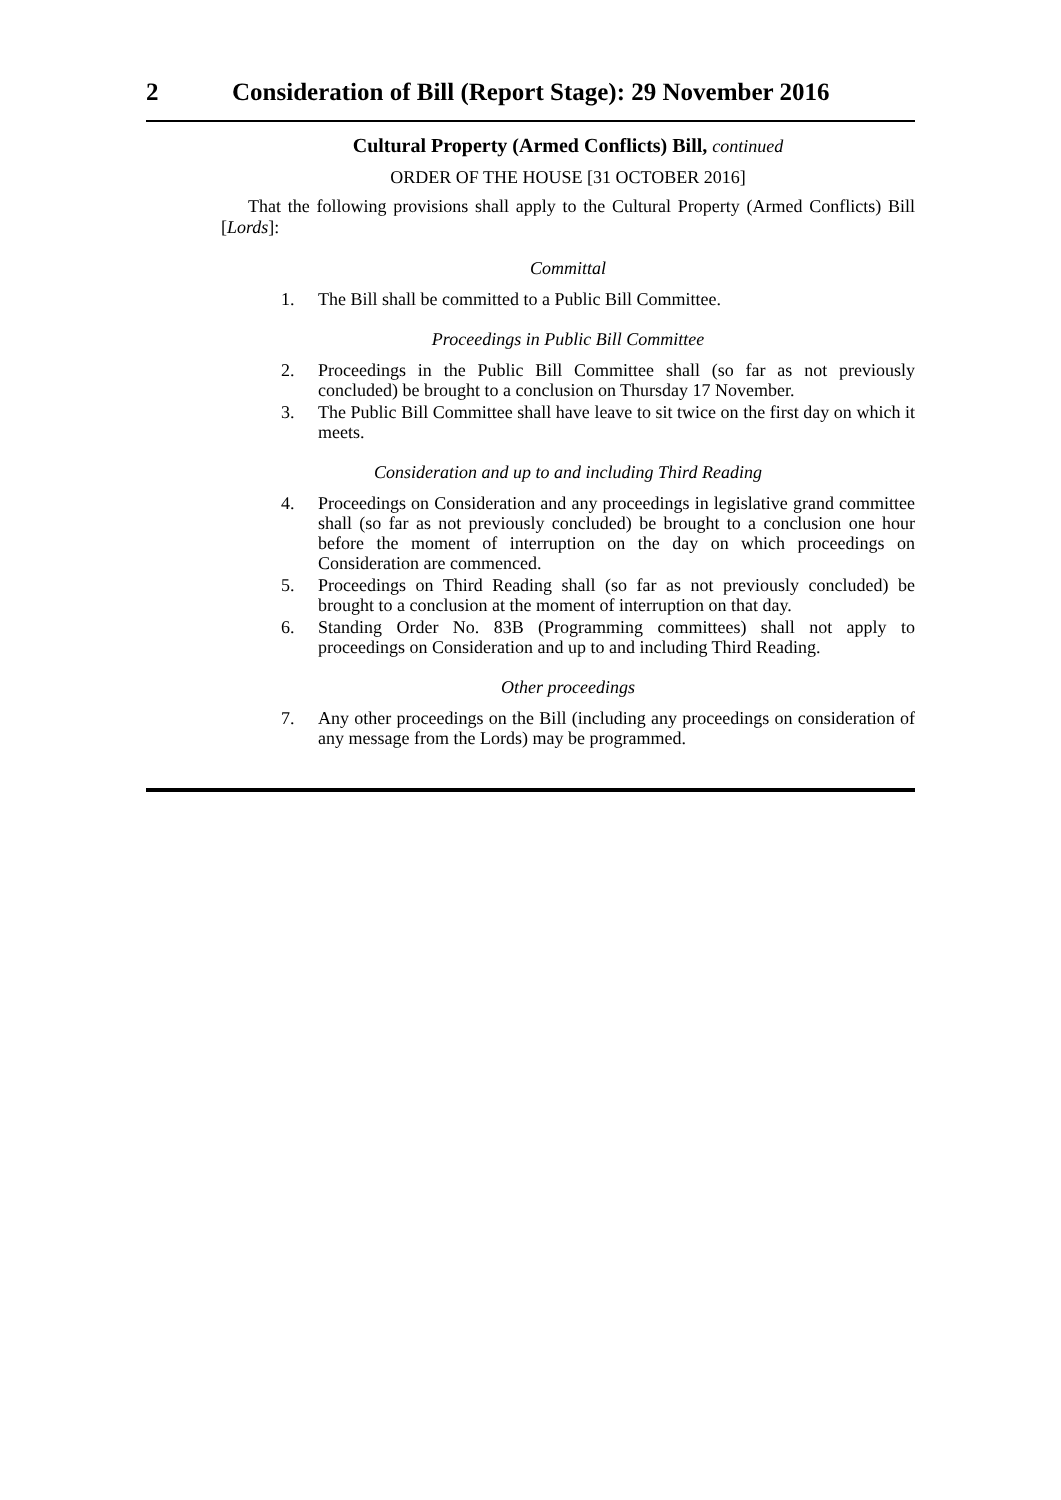2 Consideration of Bill (Report Stage): 29 November 2016
Cultural Property (Armed Conflicts) Bill, continued
ORDER OF THE HOUSE [31 OCTOBER 2016]
That the following provisions shall apply to the Cultural Property (Armed Conflicts) Bill [Lords]:
Committal
1. The Bill shall be committed to a Public Bill Committee.
Proceedings in Public Bill Committee
2. Proceedings in the Public Bill Committee shall (so far as not previously concluded) be brought to a conclusion on Thursday 17 November.
3. The Public Bill Committee shall have leave to sit twice on the first day on which it meets.
Consideration and up to and including Third Reading
4. Proceedings on Consideration and any proceedings in legislative grand committee shall (so far as not previously concluded) be brought to a conclusion one hour before the moment of interruption on the day on which proceedings on Consideration are commenced.
5. Proceedings on Third Reading shall (so far as not previously concluded) be brought to a conclusion at the moment of interruption on that day.
6. Standing Order No. 83B (Programming committees) shall not apply to proceedings on Consideration and up to and including Third Reading.
Other proceedings
7. Any other proceedings on the Bill (including any proceedings on consideration of any message from the Lords) may be programmed.